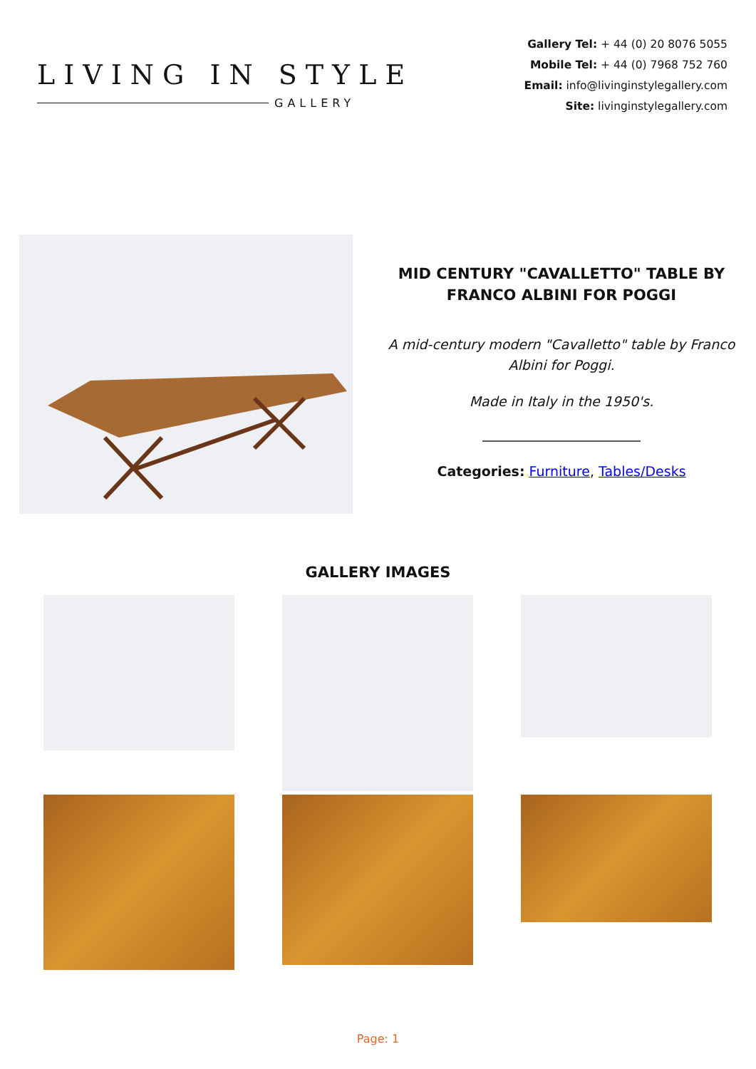LIVING IN STYLE
GALLERY
Gallery Tel: + 44 (0) 20 8076 5055
Mobile Tel: + 44 (0) 7968 752 760
Email: info@livinginstylegallery.com
Site: livinginstylegallery.com
MID CENTURY "CAVALLETTO" TABLE BY FRANCO ALBINI FOR POGGI
A mid-century modern "Cavalletto" table by Franco Albini for Poggi.
Made in Italy in the 1950's.
Categories: Furniture, Tables/Desks
GALLERY IMAGES
Page: 1